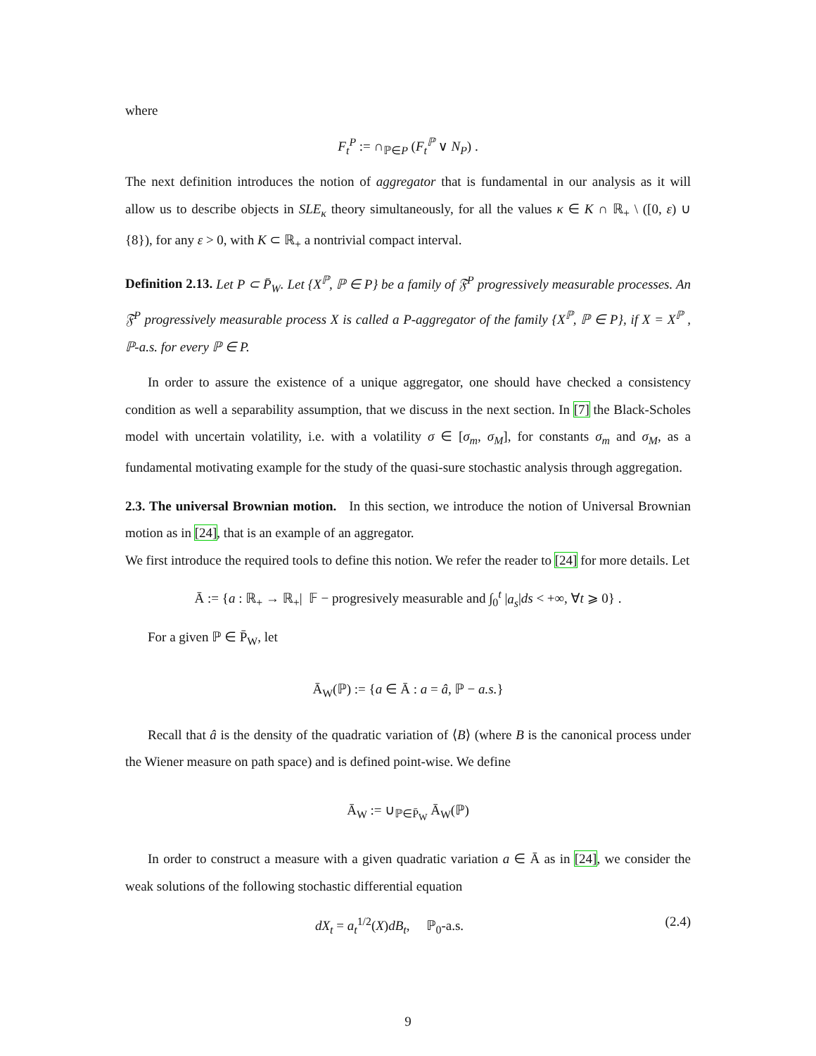where
F<sub>t</sub><sup>P</sup> := ∩<sub>ℙ∈P</sub> (F<sub>t</sub><sup>ℙ</sup> ∨ N<sub>P</sub>) .
The next definition introduces the notion of aggregator that is fundamental in our analysis as it will allow us to describe objects in SLE<sub>κ</sub> theory simultaneously, for all the values κ ∈ K ∩ ℝ<sub>+</sub> \ ([0, ε) ∪ {8}), for any ε > 0, with K ⊂ ℝ<sub>+</sub> a nontrivial compact interval.
Definition 2.13. Let P ⊂ P̄<sub>W</sub>. Let {X<sup>ℙ</sup>, ℙ ∈ P} be a family of 𝔉<sup>P</sup> progressively measurable processes. An 𝔉<sup>P</sup> progressively measurable process X is called a P-aggregator of the family {X<sup>ℙ</sup>, ℙ ∈ P}, if X = X<sup>ℙ</sup> , ℙ-a.s. for every ℙ ∈ P.
In order to assure the existence of a unique aggregator, one should have checked a consistency condition as well a separability assumption, that we discuss in the next section. In [7] the Black-Scholes model with uncertain volatility, i.e. with a volatility σ ∈ [σ<sub>m</sub>, σ<sub>M</sub>], for constants σ<sub>m</sub> and σ<sub>M</sub>, as a fundamental motivating example for the study of the quasi-sure stochastic analysis through aggregation.
2.3. The universal Brownian motion. In this section, we introduce the notion of Universal Brownian motion as in [24], that is an example of an aggregator.
We first introduce the required tools to define this notion. We refer the reader to [24] for more details. Let
Ā := {a : ℝ<sub>+</sub> → ℝ<sub>+</sub>| 𝔽 − progresively measurable and ∫<sub>0</sub><sup>t</sup> |a<sub>s</sub>|ds < +∞, ∀t ⩾ 0} .
For a given ℙ ∈ P̄<sub>W</sub>, let
Ā<sub>W</sub>(ℙ) := {a ∈ Ā : a = â, ℙ − a.s.}
Recall that â is the density of the quadratic variation of ⟨B⟩ (where B is the canonical process under the Wiener measure on path space) and is defined point-wise. We define
Ā<sub>W</sub> := ∪<sub>ℙ∈P̄<sub>W</sub></sub> Ā<sub>W</sub>(ℙ)
In order to construct a measure with a given quadratic variation a ∈ Ā as in [24], we consider the weak solutions of the following stochastic differential equation
dX<sub>t</sub> = a<sub>t</sub><sup>1/2</sup>(X)dB<sub>t</sub>, ℙ<sub>0</sub>-a.s. (2.4)
9